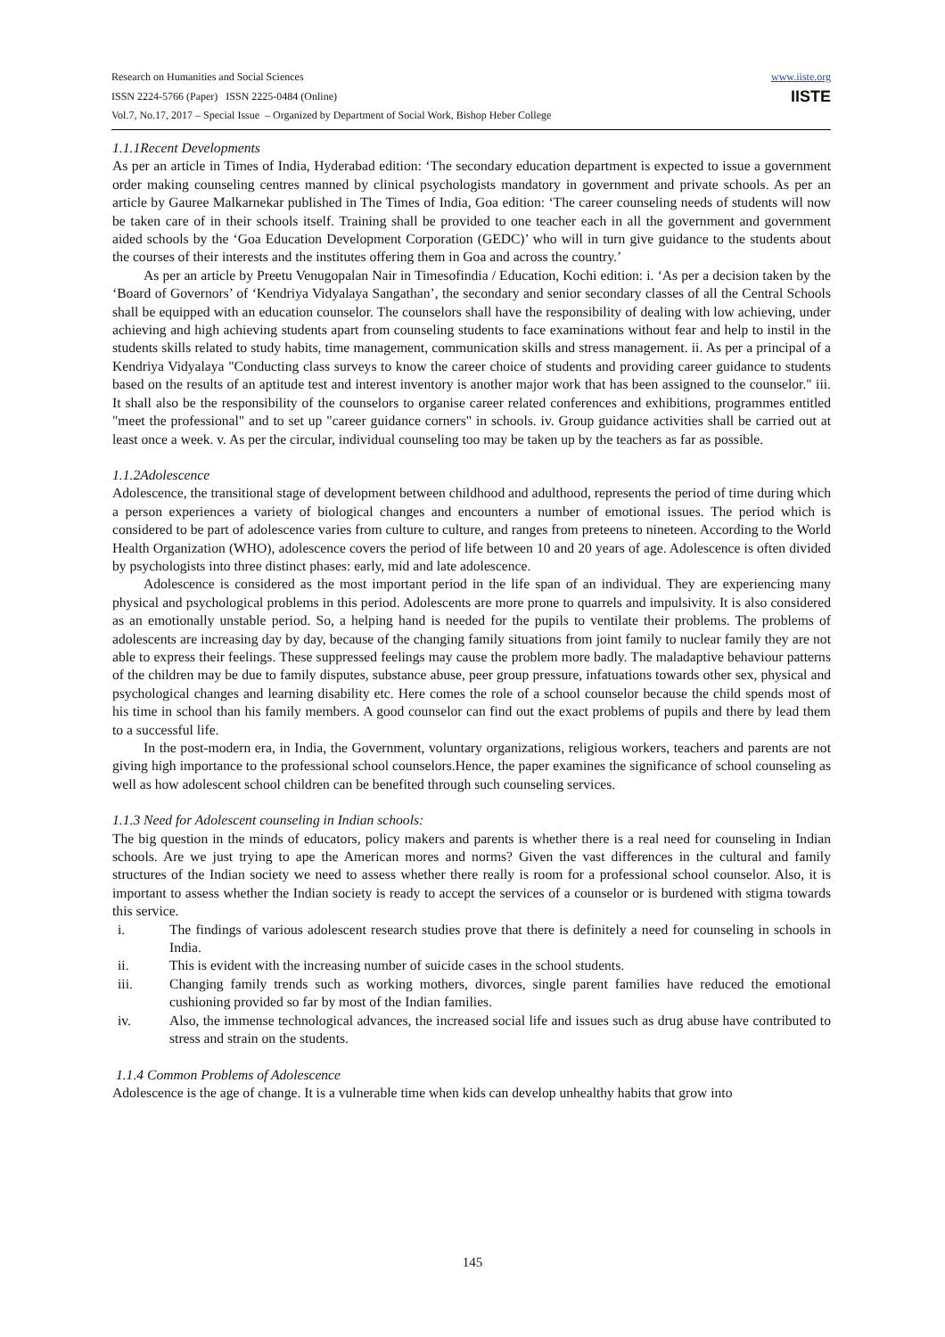www.iiste.org
IISTE
Research on Humanities and Social Sciences
ISSN 2224-5766 (Paper) ISSN 2225-0484 (Online)
Vol.7, No.17, 2017 – Special Issue – Organized by Department of Social Work, Bishop Heber College
1.1.1Recent Developments
As per an article in Times of India, Hyderabad edition: ‘The secondary education department is expected to issue a government order making counseling centres manned by clinical psychologists mandatory in government and private schools. As per an article by Gauree Malkarnekar published in The Times of India, Goa edition: ‘The career counseling needs of students will now be taken care of in their schools itself. Training shall be provided to one teacher each in all the government and government aided schools by the ‘Goa Education Development Corporation (GEDC)’ who will in turn give guidance to the students about the courses of their interests and the institutes offering them in Goa and across the country.’
As per an article by Preetu Venugopalan Nair in Timesofindia / Education, Kochi edition: i. ‘As per a decision taken by the ‘Board of Governors’ of ‘Kendriya Vidyalaya Sangathan’, the secondary and senior secondary classes of all the Central Schools shall be equipped with an education counselor. The counselors shall have the responsibility of dealing with low achieving, under achieving and high achieving students apart from counseling students to face examinations without fear and help to instil in the students skills related to study habits, time management, communication skills and stress management. ii. As per a principal of a Kendriya Vidyalaya "Conducting class surveys to know the career choice of students and providing career guidance to students based on the results of an aptitude test and interest inventory is another major work that has been assigned to the counselor." iii. It shall also be the responsibility of the counselors to organise career related conferences and exhibitions, programmes entitled "meet the professional" and to set up "career guidance corners" in schools. iv. Group guidance activities shall be carried out at least once a week. v. As per the circular, individual counseling too may be taken up by the teachers as far as possible.
1.1.2Adolescence
Adolescence, the transitional stage of development between childhood and adulthood, represents the period of time during which a person experiences a variety of biological changes and encounters a number of emotional issues. The period which is considered to be part of adolescence varies from culture to culture, and ranges from preteens to nineteen. According to the World Health Organization (WHO), adolescence covers the period of life between 10 and 20 years of age. Adolescence is often divided by psychologists into three distinct phases: early, mid and late adolescence.
Adolescence is considered as the most important period in the life span of an individual. They are experiencing many physical and psychological problems in this period. Adolescents are more prone to quarrels and impulsivity. It is also considered as an emotionally unstable period. So, a helping hand is needed for the pupils to ventilate their problems. The problems of adolescents are increasing day by day, because of the changing family situations from joint family to nuclear family they are not able to express their feelings. These suppressed feelings may cause the problem more badly. The maladaptive behaviour patterns of the children may be due to family disputes, substance abuse, peer group pressure, infatuations towards other sex, physical and psychological changes and learning disability etc. Here comes the role of a school counselor because the child spends most of his time in school than his family members. A good counselor can find out the exact problems of pupils and there by lead them to a successful life.
In the post-modern era, in India, the Government, voluntary organizations, religious workers, teachers and parents are not giving high importance to the professional school counselors.Hence, the paper examines the significance of school counseling as well as how adolescent school children can be benefited through such counseling services.
1.1.3 Need for Adolescent counseling in Indian schools:
The big question in the minds of educators, policy makers and parents is whether there is a real need for counseling in Indian schools. Are we just trying to ape the American mores and norms? Given the vast differences in the cultural and family structures of the Indian society we need to assess whether there really is room for a professional school counselor. Also, it is important to assess whether the Indian society is ready to accept the services of a counselor or is burdened with stigma towards this service.
i. The findings of various adolescent research studies prove that there is definitely a need for counseling in schools in India.
ii. This is evident with the increasing number of suicide cases in the school students.
iii. Changing family trends such as working mothers, divorces, single parent families have reduced the emotional cushioning provided so far by most of the Indian families.
iv. Also, the immense technological advances, the increased social life and issues such as drug abuse have contributed to stress and strain on the students.
1.1.4 Common Problems of Adolescence
Adolescence is the age of change. It is a vulnerable time when kids can develop unhealthy habits that grow into
145